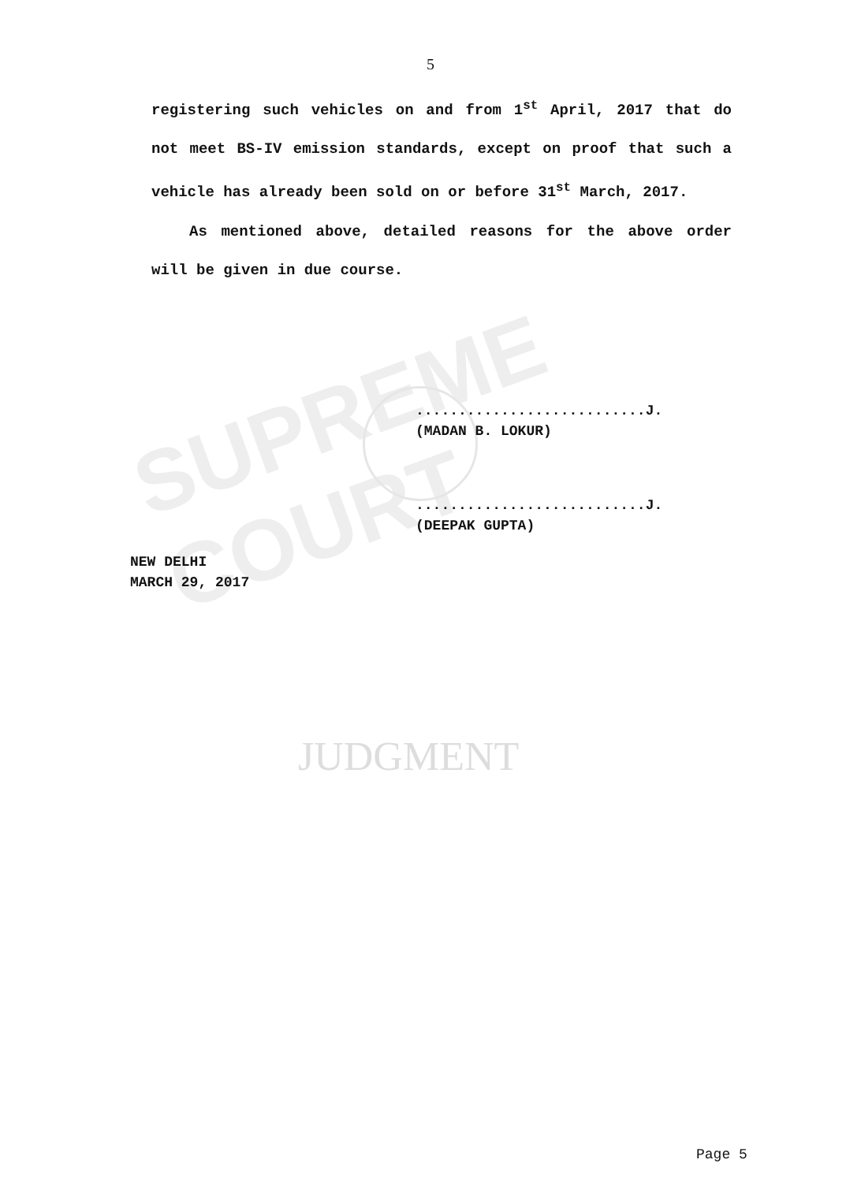SUPREME COURT
JUDGMENT
5
registering such vehicles on and from 1<sup>st</sup> April, 2017 that do not meet BS-IV emission standards, except on proof that such a vehicle has already been sold on or before 31<sup>st</sup> March, 2017.
As mentioned above, detailed reasons for the above order will be given in due course.
...........................J.
(MADAN B. LOKUR)
...........................J.
(DEEPAK GUPTA)
NEW DELHI
MARCH 29, 2017
Page 5